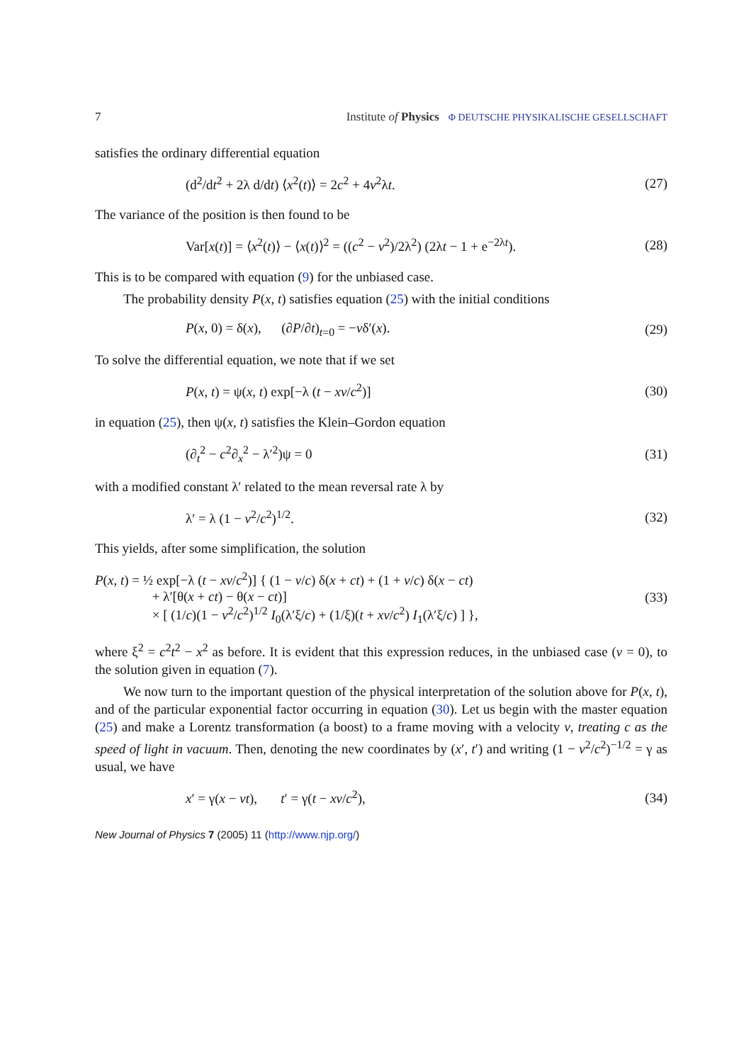7 Institute of Physics Φ DEUTSCHE PHYSIKALISCHE GESELLSCHAFT
satisfies the ordinary differential equation
(d<sup>2</sup>/dt<sup>2</sup> + 2λ d/dt) ⟨x<sup>2</sup>(t)⟩ = 2c<sup>2</sup> + 4v<sup>2</sup>λt. (27)
The variance of the position is then found to be
Var[x(t)] = ⟨x<sup>2</sup>(t)⟩ − ⟨x(t)⟩<sup>2</sup> = ((c<sup>2</sup> − v<sup>2</sup>)/2λ<sup>2</sup>) (2λt − 1 + e<sup>−2λt</sup>). (28)
This is to be compared with equation (9) for the unbiased case.
The probability density P(x, t) satisfies equation (25) with the initial conditions
P(x, 0) = δ(x), (∂P/∂t)<sub>t=0</sub> = −vδ′(x). (29)
To solve the differential equation, we note that if we set
P(x, t) = ψ(x, t) exp[−λ (t − xv/c<sup>2</sup>)] (30)
in equation (25), then ψ(x, t) satisfies the Klein–Gordon equation
(∂<sub>t</sub><sup>2</sup> − c<sup>2</sup>∂<sub>x</sub><sup>2</sup> − λ′<sup>2</sup>)ψ = 0 (31)
with a modified constant λ′ related to the mean reversal rate λ by
λ′ = λ (1 − v<sup>2</sup>/c<sup>2</sup>)<sup>1/2</sup>. (32)
This yields, after some simplification, the solution
P(x, t) = ½ exp[−λ (t − xv/c<sup>2</sup>)] { (1 − v/c) δ(x + ct) + (1 + v/c) δ(x − ct)
+ λ′[θ(x + ct) − θ(x − ct)]
× [ (1/c)(1 − v<sup>2</sup>/c<sup>2</sup>)<sup>1/2</sup> I<sub>0</sub>(λ′ξ/c) + (1/ξ)(t + xv/c<sup>2</sup>) I<sub>1</sub>(λ′ξ/c) ] }, (33)
where ξ<sup>2</sup> = c<sup>2</sup>t<sup>2</sup> − x<sup>2</sup> as before. It is evident that this expression reduces, in the unbiased case (v = 0), to the solution given in equation (7).
We now turn to the important question of the physical interpretation of the solution above for P(x, t), and of the particular exponential factor occurring in equation (30). Let us begin with the master equation (25) and make a Lorentz transformation (a boost) to a frame moving with a velocity v, treating c as the speed of light in vacuum. Then, denoting the new coordinates by (x′, t′) and writing (1 − v<sup>2</sup>/c<sup>2</sup>)<sup>−1/2</sup> = γ as usual, we have
x′ = γ(x − vt), t′ = γ(t − xv/c<sup>2</sup>), (34)
New Journal of Physics 7 (2005) 11 (http://www.njp.org/)